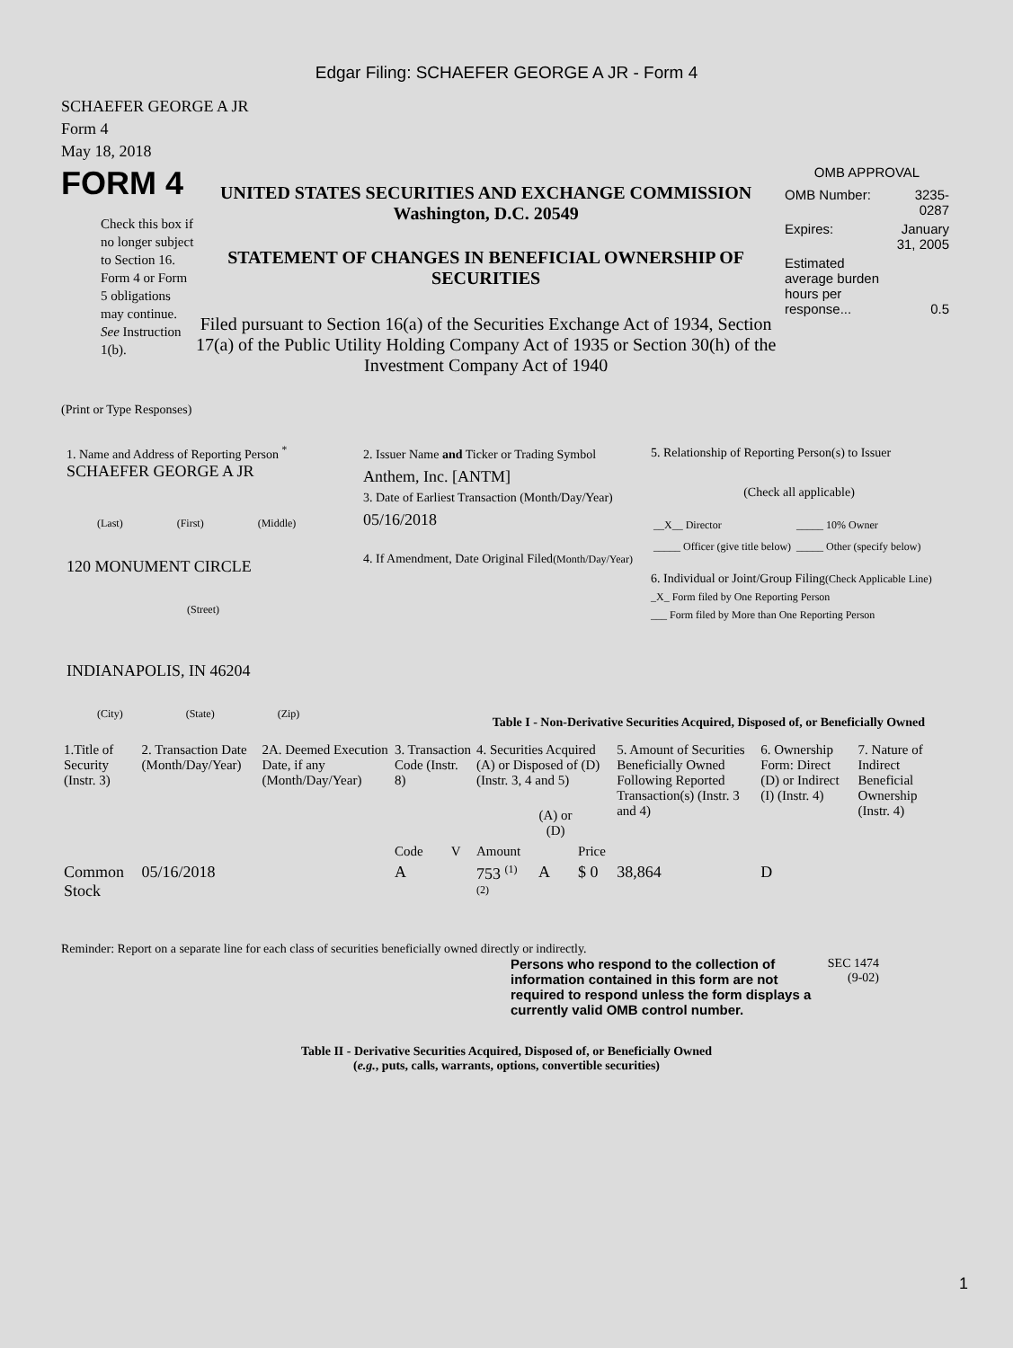Edgar Filing: SCHAEFER GEORGE A JR - Form 4
SCHAEFER GEORGE A JR
Form 4
May 18, 2018
FORM 4
Check this box if no longer subject to Section 16. Form 4 or Form 5 obligations may continue. See Instruction 1(b).
UNITED STATES SECURITIES AND EXCHANGE COMMISSION
Washington, D.C. 20549
STATEMENT OF CHANGES IN BENEFICIAL OWNERSHIP OF SECURITIES
Filed pursuant to Section 16(a) of the Securities Exchange Act of 1934, Section 17(a) of the Public Utility Holding Company Act of 1935 or Section 30(h) of the Investment Company Act of 1940
OMB APPROVAL
| OMB Number: | 3235-0287 |
| Expires: | January 31, 2005 |
| Estimated average burden hours per response... | 0.5 |
(Print or Type Responses)
1. Name and Address of Reporting Person <sup>*</sup>
SCHAEFER GEORGE A JR
(Last) (First) (Middle)
120 MONUMENT CIRCLE
(Street)
INDIANAPOLIS, IN 46204
(City) (State) (Zip)
2. Issuer Name and Ticker or Trading Symbol
Anthem, Inc. [ANTM]
3. Date of Earliest Transaction (Month/Day/Year)
05/16/2018
4. If Amendment, Date Original Filed(Month/Day/Year)
5. Relationship of Reporting Person(s) to Issuer
(Check all applicable)
| __X__ Director | _____ 10% Owner |
| _____ Officer (give title below) | _____ Other (specify below) |
6. Individual or Joint/Group Filing(Check Applicable Line)
_X_ Form filed by One Reporting Person
___ Form filed by More than One Reporting Person
Table I - Non-Derivative Securities Acquired, Disposed of, or Beneficially Owned
| 1.Title of Security (Instr. 3) | 2. Transaction Date (Month/Day/Year) | 2A. Deemed Execution Date, if any (Month/Day/Year) | 3. Transaction Code (Instr. 8) | | 4. Securities Acquired (A) or Disposed of (D) (Instr. 3, 4 and 5) | | | 5. Amount of Securities Beneficially Owned Following Reported Transaction(s) (Instr. 3 and 4) | 6. Ownership Form: Direct (D) or Indirect (I) (Instr. 4) | 7. Nature of Indirect Beneficial Ownership (Instr. 4) |
| --- | --- | --- | --- | --- | --- | --- | --- | --- | --- | --- |
| | | | Code | V | Amount | (A) or (D) | Price | | | |
| Common Stock | 05/16/2018 | | A | | 753 <sup>(1)</sup> <sup>(2)</sup> | A | $ 0 | 38,864 | D | |
Reminder: Report on a separate line for each class of securities beneficially owned directly or indirectly.
Persons who respond to the collection of information contained in this form are not required to respond unless the form displays a currently valid OMB control number.
SEC 1474 (9-02)
Table II - Derivative Securities Acquired, Disposed of, or Beneficially Owned
(e.g., puts, calls, warrants, options, convertible securities)
1